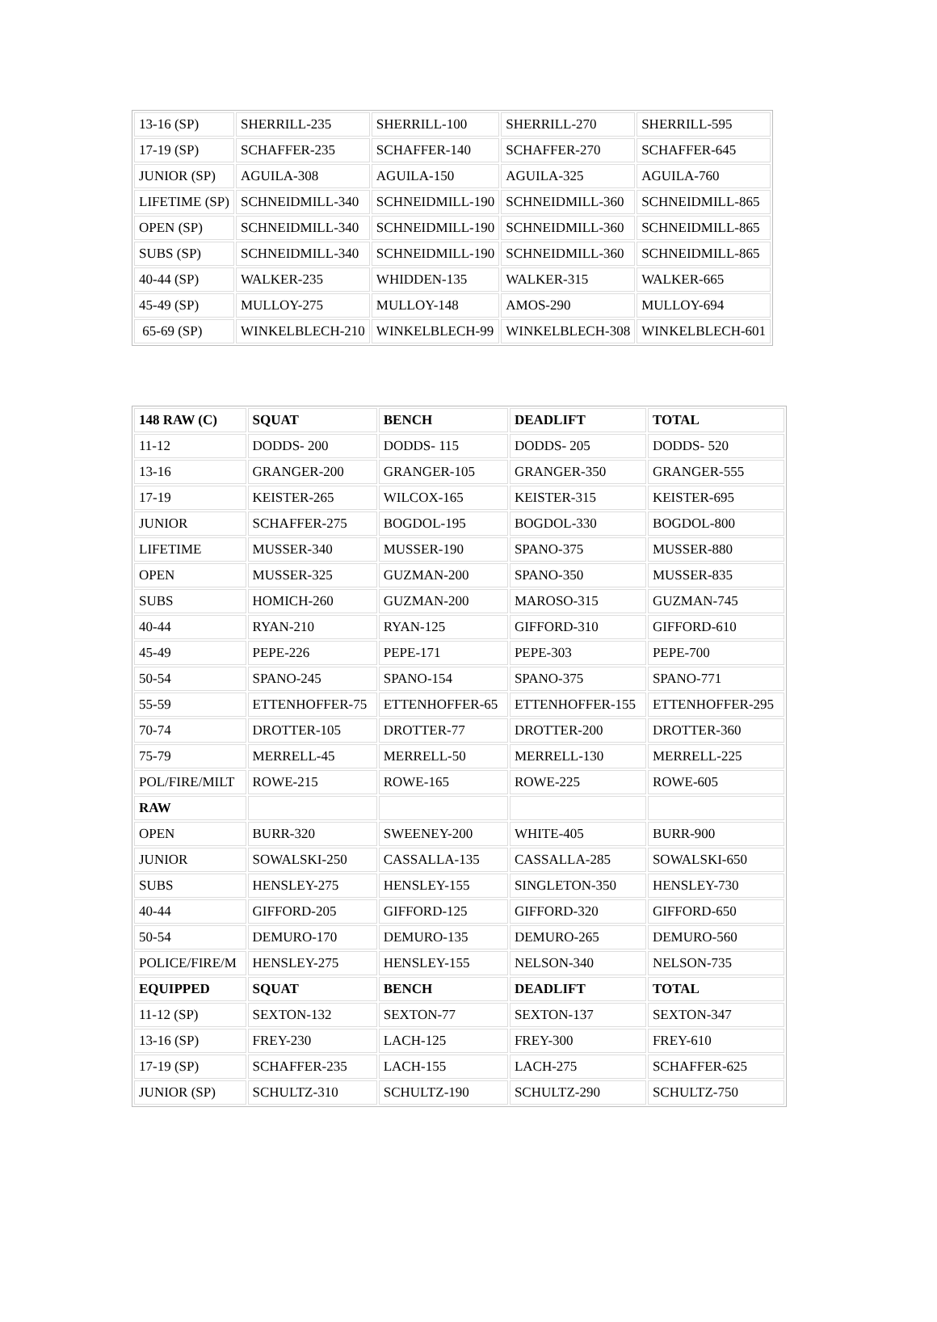| 13-16 (SP) | SHERRILL-235 | SHERRILL-100 | SHERRILL-270 | SHERRILL-595 |
| 17-19 (SP) | SCHAFFER-235 | SCHAFFER-140 | SCHAFFER-270 | SCHAFFER-645 |
| JUNIOR (SP) | AGUILA-308 | AGUILA-150 | AGUILA-325 | AGUILA-760 |
| LIFETIME (SP) | SCHNEIDMILL-340 | SCHNEIDMILL-190 | SCHNEIDMILL-360 | SCHNEIDMILL-865 |
| OPEN (SP) | SCHNEIDMILL-340 | SCHNEIDMILL-190 | SCHNEIDMILL-360 | SCHNEIDMILL-865 |
| SUBS (SP) | SCHNEIDMILL-340 | SCHNEIDMILL-190 | SCHNEIDMILL-360 | SCHNEIDMILL-865 |
| 40-44 (SP) | WALKER-235 | WHIDDEN-135 | WALKER-315 | WALKER-665 |
| 45-49 (SP) | MULLOY-275 | MULLOY-148 | AMOS-290 | MULLOY-694 |
| 65-69 (SP) | WINKELBLECH-210 | WINKELBLECH-99 | WINKELBLECH-308 | WINKELBLECH-601 |
| 148 RAW (C) | SQUAT | BENCH | DEADLIFT | TOTAL |
| 11-12 | DODDS- 200 | DODDS- 115 | DODDS- 205 | DODDS- 520 |
| 13-16 | GRANGER-200 | GRANGER-105 | GRANGER-350 | GRANGER-555 |
| 17-19 | KEISTER-265 | WILCOX-165 | KEISTER-315 | KEISTER-695 |
| JUNIOR | SCHAFFER-275 | BOGDOL-195 | BOGDOL-330 | BOGDOL-800 |
| LIFETIME | MUSSER-340 | MUSSER-190 | SPANO-375 | MUSSER-880 |
| OPEN | MUSSER-325 | GUZMAN-200 | SPANO-350 | MUSSER-835 |
| SUBS | HOMICH-260 | GUZMAN-200 | MAROSO-315 | GUZMAN-745 |
| 40-44 | RYAN-210 | RYAN-125 | GIFFORD-310 | GIFFORD-610 |
| 45-49 | PEPE-226 | PEPE-171 | PEPE-303 | PEPE-700 |
| 50-54 | SPANO-245 | SPANO-154 | SPANO-375 | SPANO-771 |
| 55-59 | ETTENHOFFER-75 | ETTENHOFFER-65 | ETTENHOFFER-155 | ETTENHOFFER-295 |
| 70-74 | DROTTER-105 | DROTTER-77 | DROTTER-200 | DROTTER-360 |
| 75-79 | MERRELL-45 | MERRELL-50 | MERRELL-130 | MERRELL-225 |
| POL/FIRE/MILT | ROWE-215 | ROWE-165 | ROWE-225 | ROWE-605 |
| RAW | | | | |
| OPEN | BURR-320 | SWEENEY-200 | WHITE-405 | BURR-900 |
| JUNIOR | SOWALSKI-250 | CASSALLA-135 | CASSALLA-285 | SOWALSKI-650 |
| SUBS | HENSLEY-275 | HENSLEY-155 | SINGLETON-350 | HENSLEY-730 |
| 40-44 | GIFFORD-205 | GIFFORD-125 | GIFFORD-320 | GIFFORD-650 |
| 50-54 | DEMURO-170 | DEMURO-135 | DEMURO-265 | DEMURO-560 |
| POLICE/FIRE/M | HENSLEY-275 | HENSLEY-155 | NELSON-340 | NELSON-735 |
| EQUIPPED | SQUAT | BENCH | DEADLIFT | TOTAL |
| 11-12 (SP) | SEXTON-132 | SEXTON-77 | SEXTON-137 | SEXTON-347 |
| 13-16 (SP) | FREY-230 | LACH-125 | FREY-300 | FREY-610 |
| 17-19 (SP) | SCHAFFER-235 | LACH-155 | LACH-275 | SCHAFFER-625 |
| JUNIOR (SP) | SCHULTZ-310 | SCHULTZ-190 | SCHULTZ-290 | SCHULTZ-750 |